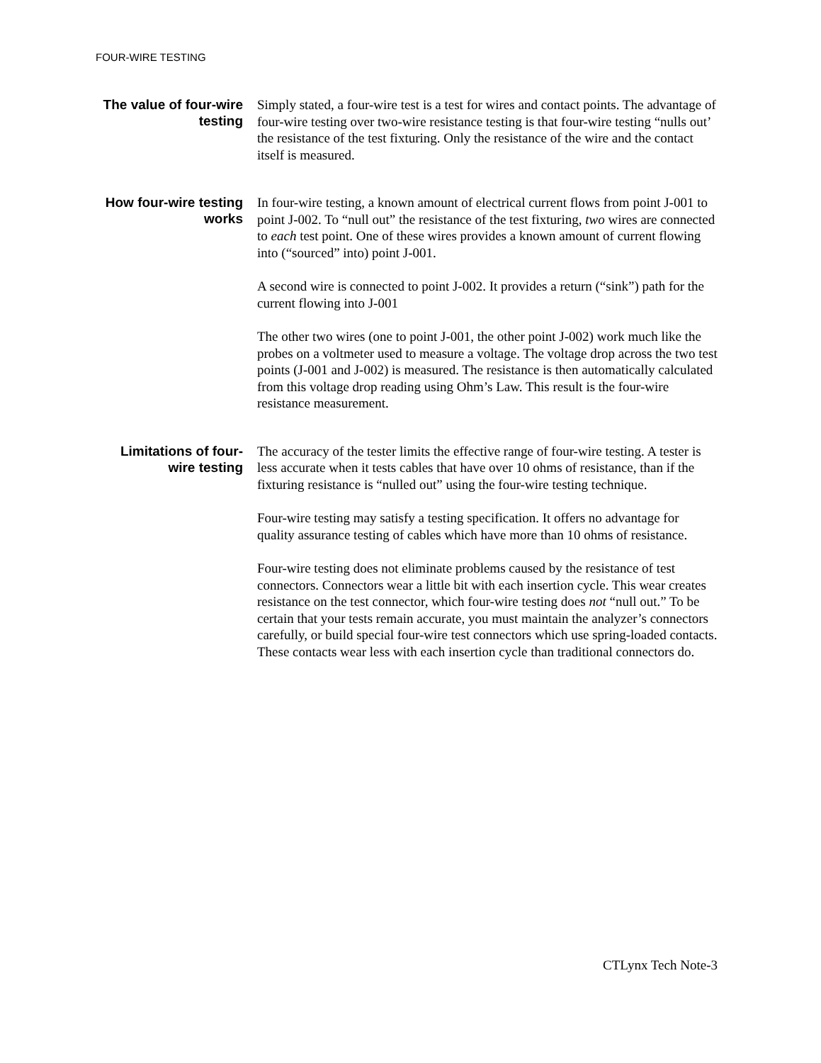FOUR-WIRE TESTING
The value of four-wire testing
Simply stated, a four-wire test is a test for wires and contact points. The advantage of four-wire testing over two-wire resistance testing is that four-wire testing “nulls out’ the resistance of the test fixturing. Only the resistance of the wire and the contact itself is measured.
How four-wire testing works
In four-wire testing, a known amount of electrical current flows from point J-001 to point J-002. To “null out” the resistance of the test fixturing, two wires are connected to each test point. One of these wires provides a known amount of current flowing into (“sourced” into) point J-001.
A second wire is connected to point J-002. It provides a return (“sink”) path for the current flowing into J-001
The other two wires (one to point J-001, the other point J-002) work much like the probes on a voltmeter used to measure a voltage. The voltage drop across the two test points (J-001 and J-002) is measured. The resistance is then automatically calculated from this voltage drop reading using Ohm’s Law. This result is the four-wire resistance measurement.
Limitations of four-wire testing
The accuracy of the tester limits the effective range of four-wire testing. A tester is less accurate when it tests cables that have over 10 ohms of resistance, than if the fixturing resistance is “nulled out” using the four-wire testing technique.
Four-wire testing may satisfy a testing specification. It offers no advantage for quality assurance testing of cables which have more than 10 ohms of resistance.
Four-wire testing does not eliminate problems caused by the resistance of test connectors. Connectors wear a little bit with each insertion cycle. This wear creates resistance on the test connector, which four-wire testing does not “null out.” To be certain that your tests remain accurate, you must maintain the analyzer’s connectors carefully, or build special four-wire test connectors which use spring-loaded contacts. These contacts wear less with each insertion cycle than traditional connectors do.
CTLynx Tech Note-3